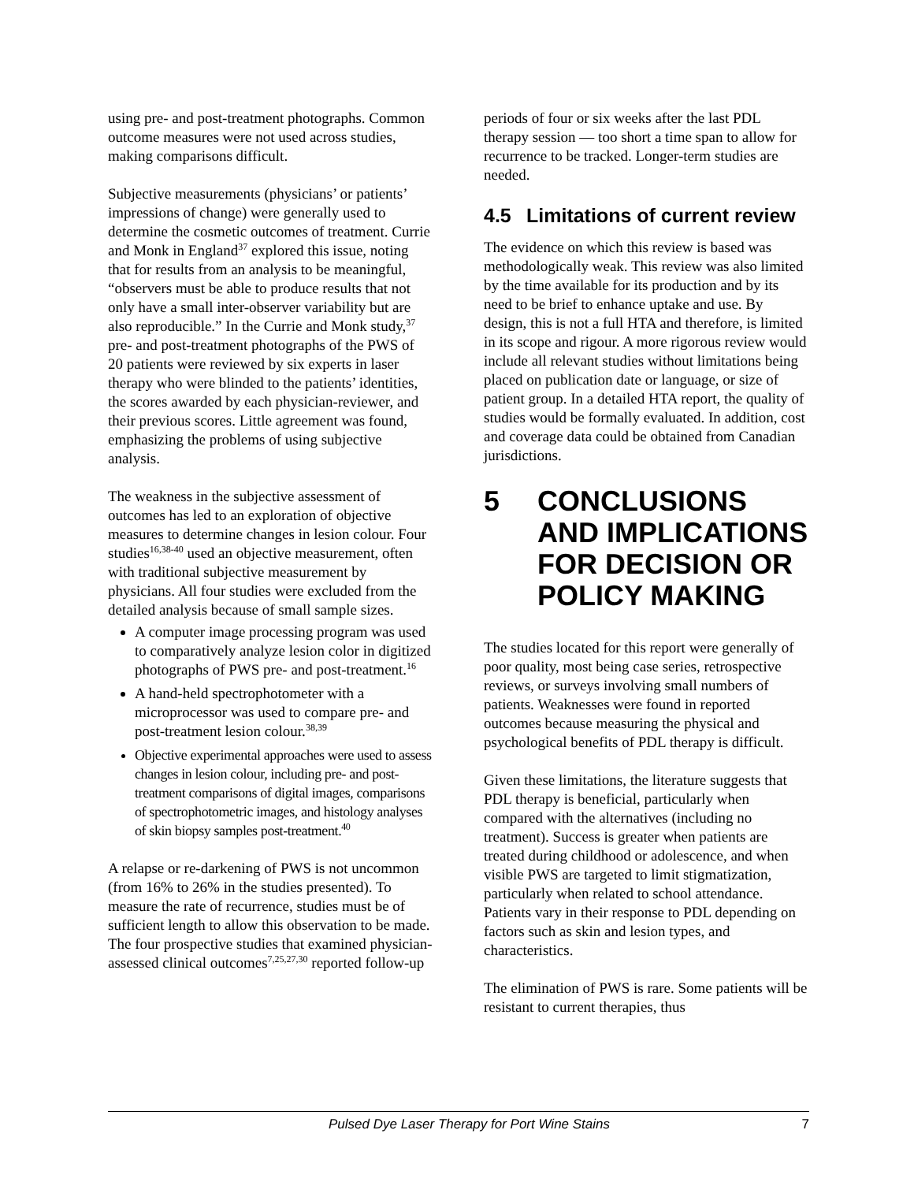using pre- and post-treatment photographs. Common outcome measures were not used across studies, making comparisons difficult.
Subjective measurements (physicians’ or patients’ impressions of change) were generally used to determine the cosmetic outcomes of treatment. Currie and Monk in England<sup>37</sup> explored this issue, noting that for results from an analysis to be meaningful, “observers must be able to produce results that not only have a small inter-observer variability but are also reproducible.” In the Currie and Monk study,<sup>37</sup> pre- and post-treatment photographs of the PWS of 20 patients were reviewed by six experts in laser therapy who were blinded to the patients’ identities, the scores awarded by each physician-reviewer, and their previous scores. Little agreement was found, emphasizing the problems of using subjective analysis.
The weakness in the subjective assessment of outcomes has led to an exploration of objective measures to determine changes in lesion colour. Four studies<sup>16,38-40</sup> used an objective measurement, often with traditional subjective measurement by physicians. All four studies were excluded from the detailed analysis because of small sample sizes.
A computer image processing program was used to comparatively analyze lesion color in digitized photographs of PWS pre- and post-treatment.<sup>16</sup>
A hand-held spectrophotometer with a microprocessor was used to compare pre- and post-treatment lesion colour.<sup>38,39</sup>
Objective experimental approaches were used to assess changes in lesion colour, including pre- and post-treatment comparisons of digital images, comparisons of spectrophotometric images, and histology analyses of skin biopsy samples post-treatment.<sup>40</sup>
A relapse or re-darkening of PWS is not uncommon (from 16% to 26% in the studies presented). To measure the rate of recurrence, studies must be of sufficient length to allow this observation to be made. The four prospective studies that examined physician-assessed clinical outcomes<sup>7,25,27,30</sup> reported follow-up
periods of four or six weeks after the last PDL therapy session — too short a time span to allow for recurrence to be tracked. Longer-term studies are needed.
4.5 Limitations of current review
The evidence on which this review is based was methodologically weak. This review was also limited by the time available for its production and by its need to be brief to enhance uptake and use. By design, this is not a full HTA and therefore, is limited in its scope and rigour. A more rigorous review would include all relevant studies without limitations being placed on publication date or language, or size of patient group. In a detailed HTA report, the quality of studies would be formally evaluated. In addition, cost and coverage data could be obtained from Canadian jurisdictions.
5 CONCLUSIONS AND IMPLICATIONS FOR DECISION OR POLICY MAKING
The studies located for this report were generally of poor quality, most being case series, retrospective reviews, or surveys involving small numbers of patients. Weaknesses were found in reported outcomes because measuring the physical and psychological benefits of PDL therapy is difficult.
Given these limitations, the literature suggests that PDL therapy is beneficial, particularly when compared with the alternatives (including no treatment). Success is greater when patients are treated during childhood or adolescence, and when visible PWS are targeted to limit stigmatization, particularly when related to school attendance. Patients vary in their response to PDL depending on factors such as skin and lesion types, and characteristics.
The elimination of PWS is rare. Some patients will be resistant to current therapies, thus
Pulsed Dye Laser Therapy for Port Wine Stains 7